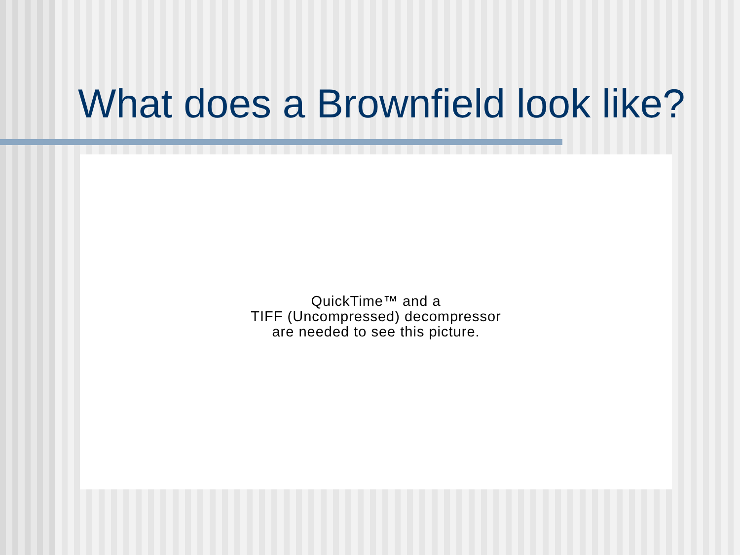What does a Brownfield look like?
QuickTime™ and a
TIFF (Uncompressed) decompressor
are needed to see this picture.